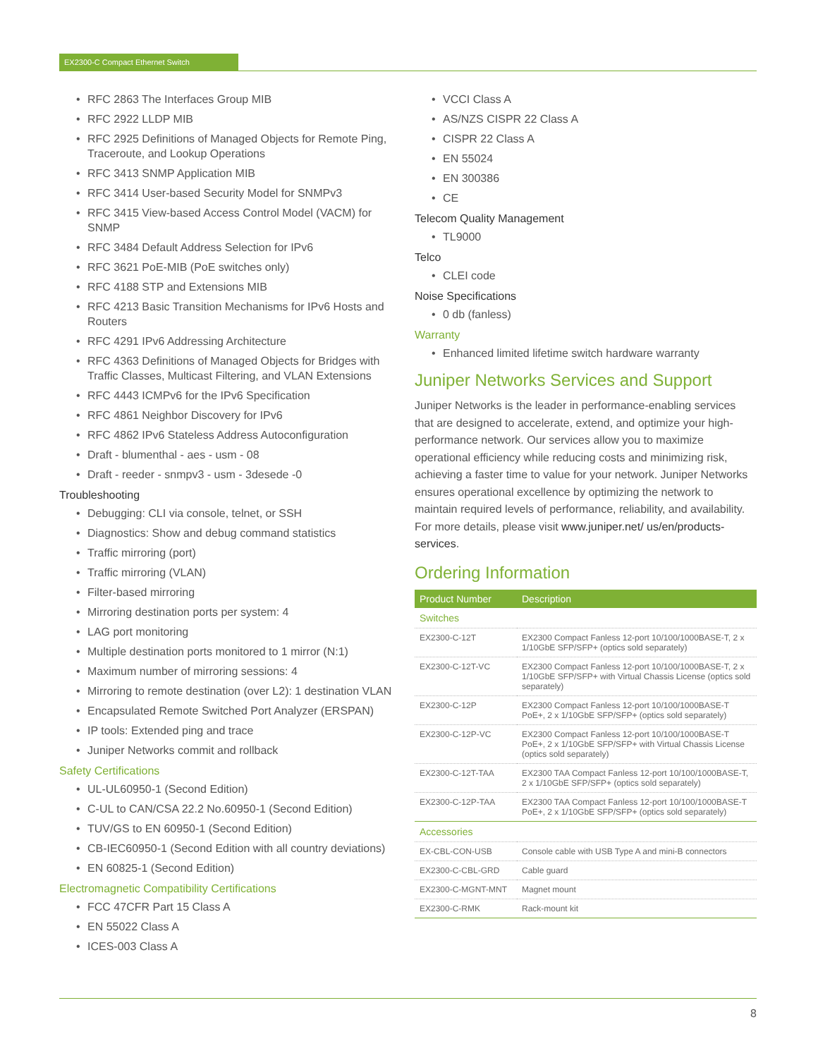EX2300-C Compact Ethernet Switch
RFC 2863 The Interfaces Group MIB
RFC 2922 LLDP MIB
RFC 2925 Definitions of Managed Objects for Remote Ping, Traceroute, and Lookup Operations
RFC 3413 SNMP Application MIB
RFC 3414 User-based Security Model for SNMPv3
RFC 3415 View-based Access Control Model (VACM) for SNMP
RFC 3484 Default Address Selection for IPv6
RFC 3621 PoE-MIB (PoE switches only)
RFC 4188 STP and Extensions MIB
RFC 4213 Basic Transition Mechanisms for IPv6 Hosts and Routers
RFC 4291 IPv6 Addressing Architecture
RFC 4363 Definitions of Managed Objects for Bridges with Traffic Classes, Multicast Filtering, and VLAN Extensions
RFC 4443 ICMPv6 for the IPv6 Specification
RFC 4861 Neighbor Discovery for IPv6
RFC 4862 IPv6 Stateless Address Autoconfiguration
Draft - blumenthal - aes - usm - 08
Draft - reeder - snmpv3 - usm - 3desede -0
Troubleshooting
Debugging: CLI via console, telnet, or SSH
Diagnostics: Show and debug command statistics
Traffic mirroring (port)
Traffic mirroring (VLAN)
Filter-based mirroring
Mirroring destination ports per system: 4
LAG port monitoring
Multiple destination ports monitored to 1 mirror (N:1)
Maximum number of mirroring sessions: 4
Mirroring to remote destination (over L2): 1 destination VLAN
Encapsulated Remote Switched Port Analyzer (ERSPAN)
IP tools: Extended ping and trace
Juniper Networks commit and rollback
Safety Certifications
UL-UL60950-1 (Second Edition)
C-UL to CAN/CSA 22.2 No.60950-1 (Second Edition)
TUV/GS to EN 60950-1 (Second Edition)
CB-IEC60950-1 (Second Edition with all country deviations)
EN 60825-1 (Second Edition)
Electromagnetic Compatibility Certifications
FCC 47CFR Part 15 Class A
EN 55022 Class A
ICES-003 Class A
VCCI Class A
AS/NZS CISPR 22 Class A
CISPR 22 Class A
EN 55024
EN 300386
CE
Telecom Quality Management
TL9000
Telco
CLEI code
Noise Specifications
0 db (fanless)
Warranty
Enhanced limited lifetime switch hardware warranty
Juniper Networks Services and Support
Juniper Networks is the leader in performance-enabling services that are designed to accelerate, extend, and optimize your high-performance network. Our services allow you to maximize operational efficiency while reducing costs and minimizing risk, achieving a faster time to value for your network. Juniper Networks ensures operational excellence by optimizing the network to maintain required levels of performance, reliability, and availability. For more details, please visit www.juniper.net/ us/en/products-services.
Ordering Information
| Product Number | Description |
| --- | --- |
| Switches | |
| EX2300-C-12T | EX2300 Compact Fanless 12-port 10/100/1000BASE-T, 2 x 1/10GbE SFP/SFP+ (optics sold separately) |
| EX2300-C-12T-VC | EX2300 Compact Fanless 12-port 10/100/1000BASE-T, 2 x 1/10GbE SFP/SFP+ with Virtual Chassis License (optics sold separately) |
| EX2300-C-12P | EX2300 Compact Fanless 12-port 10/100/1000BASE-T PoE+, 2 x 1/10GbE SFP/SFP+ (optics sold separately) |
| EX2300-C-12P-VC | EX2300 Compact Fanless 12-port 10/100/1000BASE-T PoE+, 2 x 1/10GbE SFP/SFP+ with Virtual Chassis License (optics sold separately) |
| EX2300-C-12T-TAA | EX2300 TAA Compact Fanless 12-port 10/100/1000BASE-T, 2 x 1/10GbE SFP/SFP+ (optics sold separately) |
| EX2300-C-12P-TAA | EX2300 TAA Compact Fanless 12-port 10/100/1000BASE-T PoE+, 2 x 1/10GbE SFP/SFP+ (optics sold separately) |
| Accessories | |
| EX-CBL-CON-USB | Console cable with USB Type A and mini-B connectors |
| EX2300-C-CBL-GRD | Cable guard |
| EX2300-C-MGNT-MNT | Magnet mount |
| EX2300-C-RMK | Rack-mount kit |
8